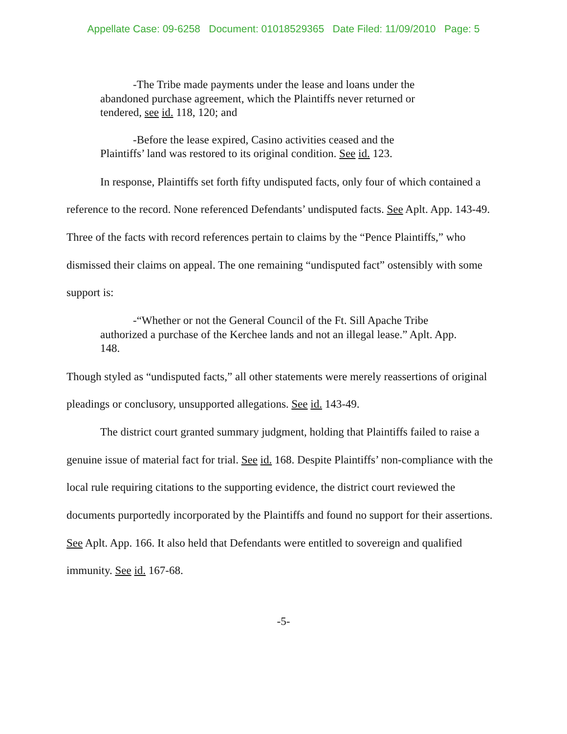Appellate Case: 09-6258 Document: 01018529365 Date Filed: 11/09/2010 Page: 5
-The Tribe made payments under the lease and loans under the abandoned purchase agreement, which the Plaintiffs never returned or tendered, see id. 118, 120; and
-Before the lease expired, Casino activities ceased and the Plaintiffs’ land was restored to its original condition. See id. 123.
In response, Plaintiffs set forth fifty undisputed facts, only four of which contained a reference to the record. None referenced Defendants’ undisputed facts. See Aplt. App. 143-49. Three of the facts with record references pertain to claims by the “Pence Plaintiffs,” who dismissed their claims on appeal. The one remaining “undisputed fact” ostensibly with some support is:
-“Whether or not the General Council of the Ft. Sill Apache Tribe authorized a purchase of the Kerchee lands and not an illegal lease.” Aplt. App. 148.
Though styled as “undisputed facts,” all other statements were merely reassertions of original pleadings or conclusory, unsupported allegations. See id. 143-49.
The district court granted summary judgment, holding that Plaintiffs failed to raise a genuine issue of material fact for trial. See id. 168. Despite Plaintiffs’ non-compliance with the local rule requiring citations to the supporting evidence, the district court reviewed the documents purportedly incorporated by the Plaintiffs and found no support for their assertions. See Aplt. App. 166. It also held that Defendants were entitled to sovereign and qualified immunity. See id. 167-68.
-5-